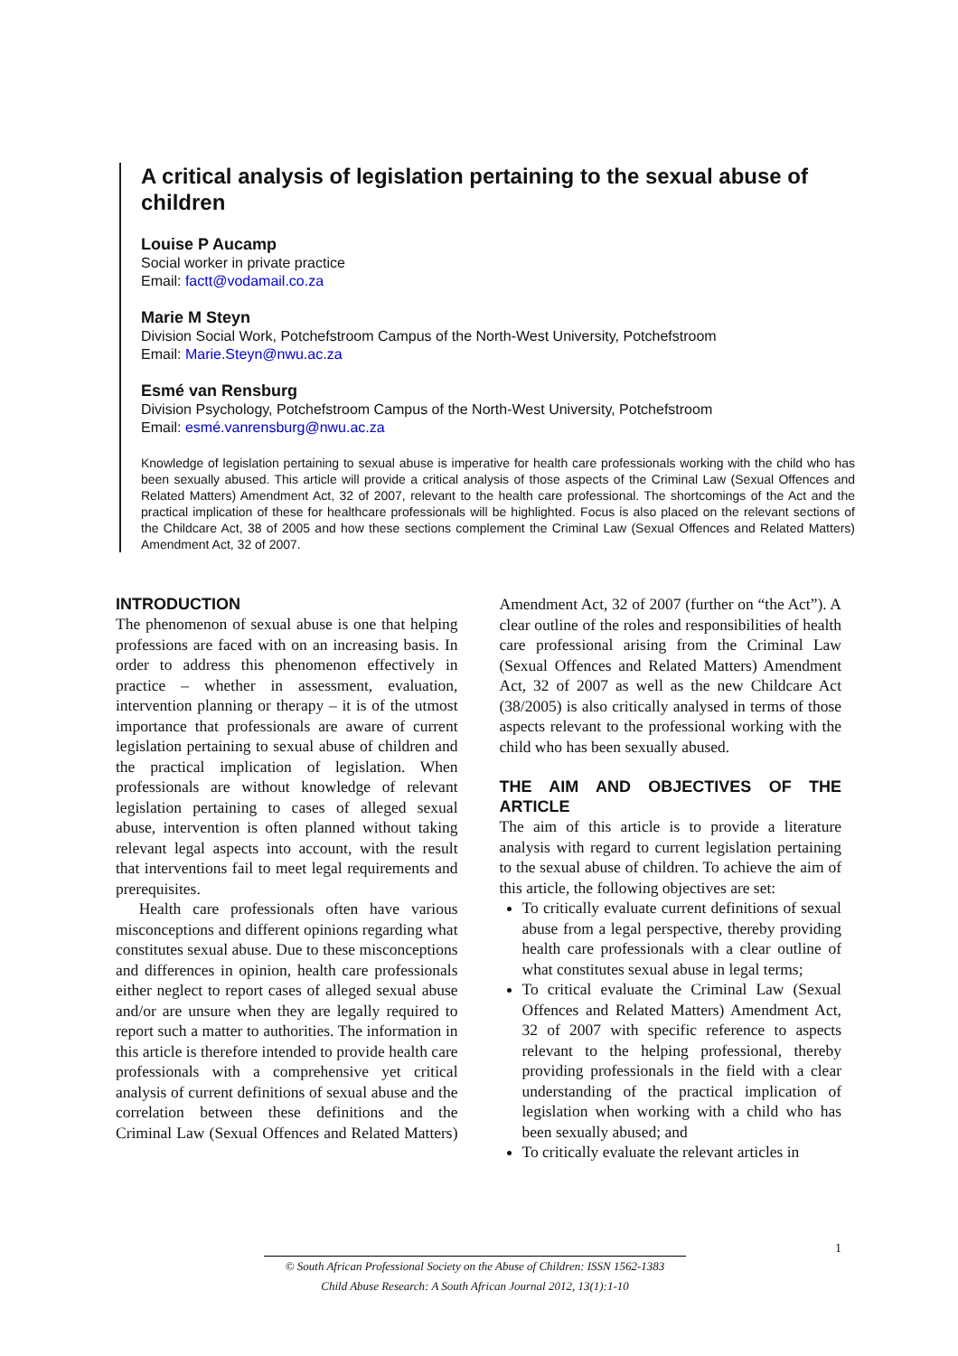A critical analysis of legislation pertaining to the sexual abuse of children
Louise P Aucamp
Social worker in private practice
Email: factt@vodamail.co.za
Marie M Steyn
Division Social Work, Potchefstroom Campus of the North-West University, Potchefstroom
Email: Marie.Steyn@nwu.ac.za
Esmé van Rensburg
Division Psychology, Potchefstroom Campus of the North-West University, Potchefstroom
Email: esmé.vanrensburg@nwu.ac.za
Knowledge of legislation pertaining to sexual abuse is imperative for health care professionals working with the child who has been sexually abused. This article will provide a critical analysis of those aspects of the Criminal Law (Sexual Offences and Related Matters) Amendment Act, 32 of 2007, relevant to the health care professional. The shortcomings of the Act and the practical implication of these for healthcare professionals will be highlighted. Focus is also placed on the relevant sections of the Childcare Act, 38 of 2005 and how these sections complement the Criminal Law (Sexual Offences and Related Matters) Amendment Act, 32 of 2007.
INTRODUCTION
The phenomenon of sexual abuse is one that helping professions are faced with on an increasing basis. In order to address this phenomenon effectively in practice – whether in assessment, evaluation, intervention planning or therapy – it is of the utmost importance that professionals are aware of current legislation pertaining to sexual abuse of children and the practical implication of legislation. When professionals are without knowledge of relevant legislation pertaining to cases of alleged sexual abuse, intervention is often planned without taking relevant legal aspects into account, with the result that interventions fail to meet legal requirements and prerequisites.
Health care professionals often have various misconceptions and different opinions regarding what constitutes sexual abuse. Due to these misconceptions and differences in opinion, health care professionals either neglect to report cases of alleged sexual abuse and/or are unsure when they are legally required to report such a matter to authorities. The information in this article is therefore intended to provide health care professionals with a comprehensive yet critical analysis of current definitions of sexual abuse and the correlation between these definitions and the Criminal Law (Sexual Offences and Related Matters) Amendment Act, 32 of 2007 (further on “the Act”). A clear outline of the roles and responsibilities of health care professional arising from the Criminal Law (Sexual Offences and Related Matters) Amendment Act, 32 of 2007 as well as the new Childcare Act (38/2005) is also critically analysed in terms of those aspects relevant to the professional working with the child who has been sexually abused.
THE AIM AND OBJECTIVES OF THE ARTICLE
The aim of this article is to provide a literature analysis with regard to current legislation pertaining to the sexual abuse of children. To achieve the aim of this article, the following objectives are set:
To critically evaluate current definitions of sexual abuse from a legal perspective, thereby providing health care professionals with a clear outline of what constitutes sexual abuse in legal terms;
To critical evaluate the Criminal Law (Sexual Offences and Related Matters) Amendment Act, 32 of 2007 with specific reference to aspects relevant to the helping professional, thereby providing professionals in the field with a clear understanding of the practical implication of legislation when working with a child who has been sexually abused; and
To critically evaluate the relevant articles in
1
© South African Professional Society on the Abuse of Children: ISSN 1562-1383
Child Abuse Research: A South African Journal 2012, 13(1):1-10